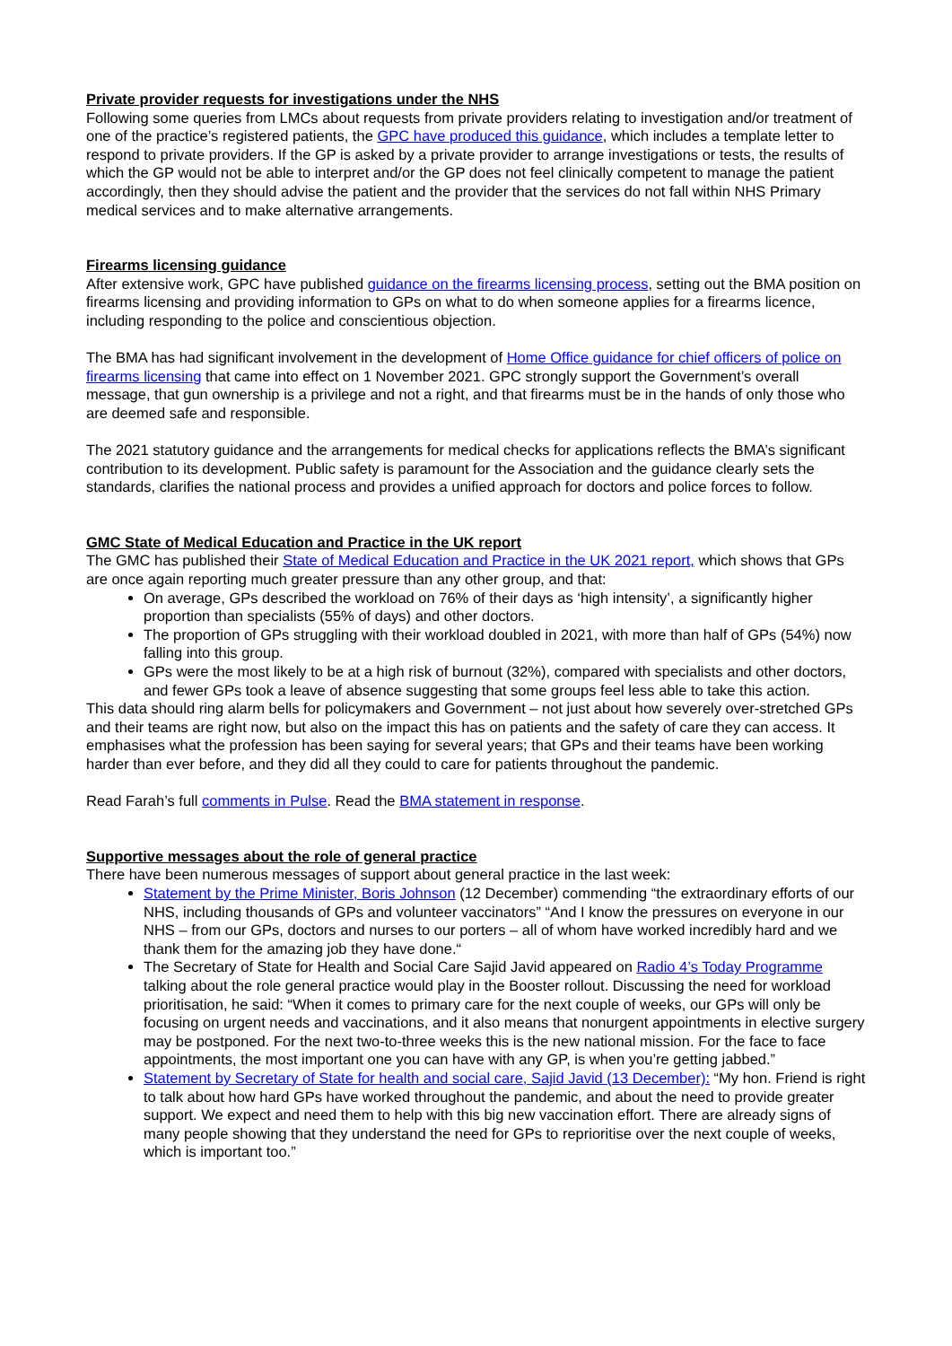Private provider requests for investigations under the NHS
Following some queries from LMCs about requests from private providers relating to investigation and/or treatment of one of the practice’s registered patients, the GPC have produced this guidance, which includes a template letter to respond to private providers. If the GP is asked by a private provider to arrange investigations or tests, the results of which the GP would not be able to interpret and/or the GP does not feel clinically competent to manage the patient accordingly, then they should advise the patient and the provider that the services do not fall within NHS Primary medical services and to make alternative arrangements.
Firearms licensing guidance
After extensive work, GPC have published guidance on the firearms licensing process, setting out the BMA position on firearms licensing and providing information to GPs on what to do when someone applies for a firearms licence, including responding to the police and conscientious objection.
The BMA has had significant involvement in the development of Home Office guidance for chief officers of police on firearms licensing that came into effect on 1 November 2021. GPC strongly support the Government’s overall message, that gun ownership is a privilege and not a right, and that firearms must be in the hands of only those who are deemed safe and responsible.
The 2021 statutory guidance and the arrangements for medical checks for applications reflects the BMA’s significant contribution to its development. Public safety is paramount for the Association and the guidance clearly sets the standards, clarifies the national process and provides a unified approach for doctors and police forces to follow.
GMC State of Medical Education and Practice in the UK report
The GMC has published their State of Medical Education and Practice in the UK 2021 report, which shows that GPs are once again reporting much greater pressure than any other group, and that:
On average, GPs described the workload on 76% of their days as ‘high intensity’, a significantly higher proportion than specialists (55% of days) and other doctors.
The proportion of GPs struggling with their workload doubled in 2021, with more than half of GPs (54%) now falling into this group.
GPs were the most likely to be at a high risk of burnout (32%), compared with specialists and other doctors, and fewer GPs took a leave of absence suggesting that some groups feel less able to take this action.
This data should ring alarm bells for policymakers and Government – not just about how severely over-stretched GPs and their teams are right now, but also on the impact this has on patients and the safety of care they can access. It emphasises what the profession has been saying for several years; that GPs and their teams have been working harder than ever before, and they did all they could to care for patients throughout the pandemic.
Read Farah’s full comments in Pulse. Read the BMA statement in response.
Supportive messages about the role of general practice
There have been numerous messages of support about general practice in the last week:
Statement by the Prime Minister, Boris Johnson (12 December) commending “the extraordinary efforts of our NHS, including thousands of GPs and volunteer vaccinators” “And I know the pressures on everyone in our NHS – from our GPs, doctors and nurses to our porters – all of whom have worked incredibly hard and we thank them for the amazing job they have done.“
The Secretary of State for Health and Social Care Sajid Javid appeared on Radio 4’s Today Programme talking about the role general practice would play in the Booster rollout. Discussing the need for workload prioritisation, he said: “When it comes to primary care for the next couple of weeks, our GPs will only be focusing on urgent needs and vaccinations, and it also means that nonurgent appointments in elective surgery may be postponed. For the next two-to-three weeks this is the new national mission. For the face to face appointments, the most important one you can have with any GP, is when you’re getting jabbed.”
Statement by Secretary of State for health and social care, Sajid Javid (13 December): “My hon. Friend is right to talk about how hard GPs have worked throughout the pandemic, and about the need to provide greater support. We expect and need them to help with this big new vaccination effort. There are already signs of many people showing that they understand the need for GPs to reprioritise over the next couple of weeks, which is important too.”